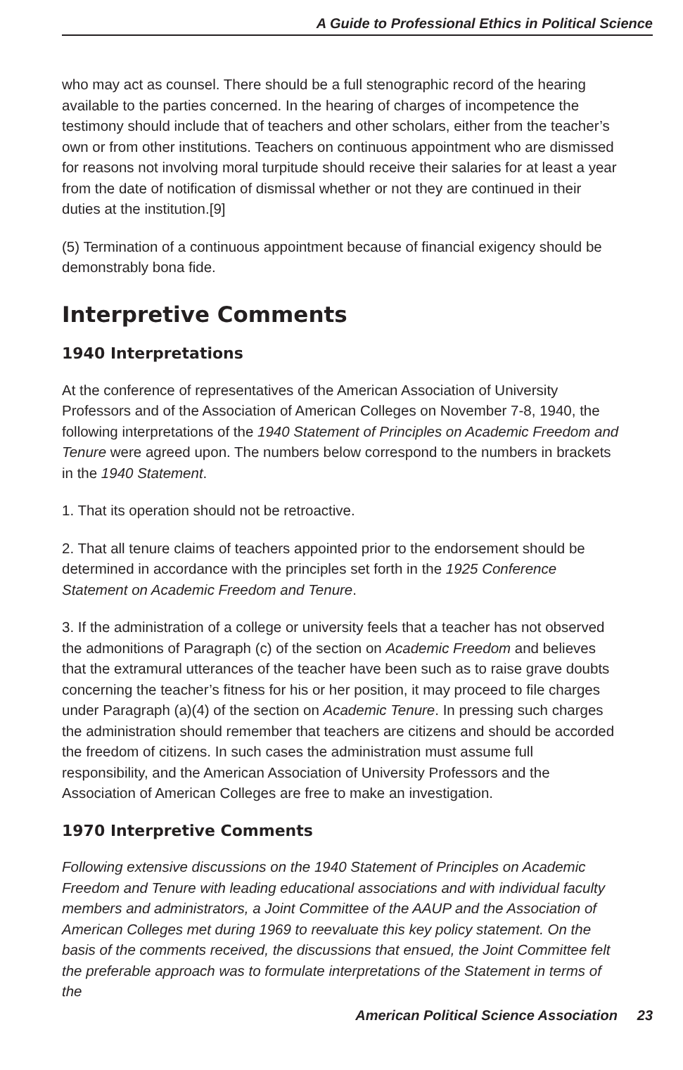A Guide to Professional Ethics in Political Science
who may act as counsel. There should be a full stenographic record of the hearing available to the parties concerned. In the hearing of charges of incompetence the testimony should include that of teachers and other scholars, either from the teacher’s own or from other institutions. Teachers on continuous appointment who are dismissed for reasons not involving moral turpitude should receive their salaries for at least a year from the date of notification of dismissal whether or not they are continued in their duties at the institution.[9]
(5) Termination of a continuous appointment because of financial exigency should be demonstrably bona fide.
Interpretive Comments
1940 Interpretations
At the conference of representatives of the American Association of University Professors and of the Association of American Colleges on November 7-8, 1940, the following interpretations of the 1940 Statement of Principles on Academic Freedom and Tenure were agreed upon. The numbers below correspond to the numbers in brackets in the 1940 Statement.
1. That its operation should not be retroactive.
2. That all tenure claims of teachers appointed prior to the endorsement should be determined in accordance with the principles set forth in the 1925 Conference Statement on Academic Freedom and Tenure.
3. If the administration of a college or university feels that a teacher has not observed the admonitions of Paragraph (c) of the section on Academic Freedom and believes that the extramural utterances of the teacher have been such as to raise grave doubts concerning the teacher’s fitness for his or her position, it may proceed to file charges under Paragraph (a)(4) of the section on Academic Tenure. In pressing such charges the administration should remember that teachers are citizens and should be accorded the freedom of citizens. In such cases the administration must assume full responsibility, and the American Association of University Professors and the Association of American Colleges are free to make an investigation.
1970 Interpretive Comments
Following extensive discussions on the 1940 Statement of Principles on Academic Freedom and Tenure with leading educational associations and with individual faculty members and administrators, a Joint Committee of the AAUP and the Association of American Colleges met during 1969 to reevaluate this key policy statement. On the basis of the comments received, the discussions that ensued, the Joint Committee felt the preferable approach was to formulate interpretations of the Statement in terms of the
American Political Science Association 23